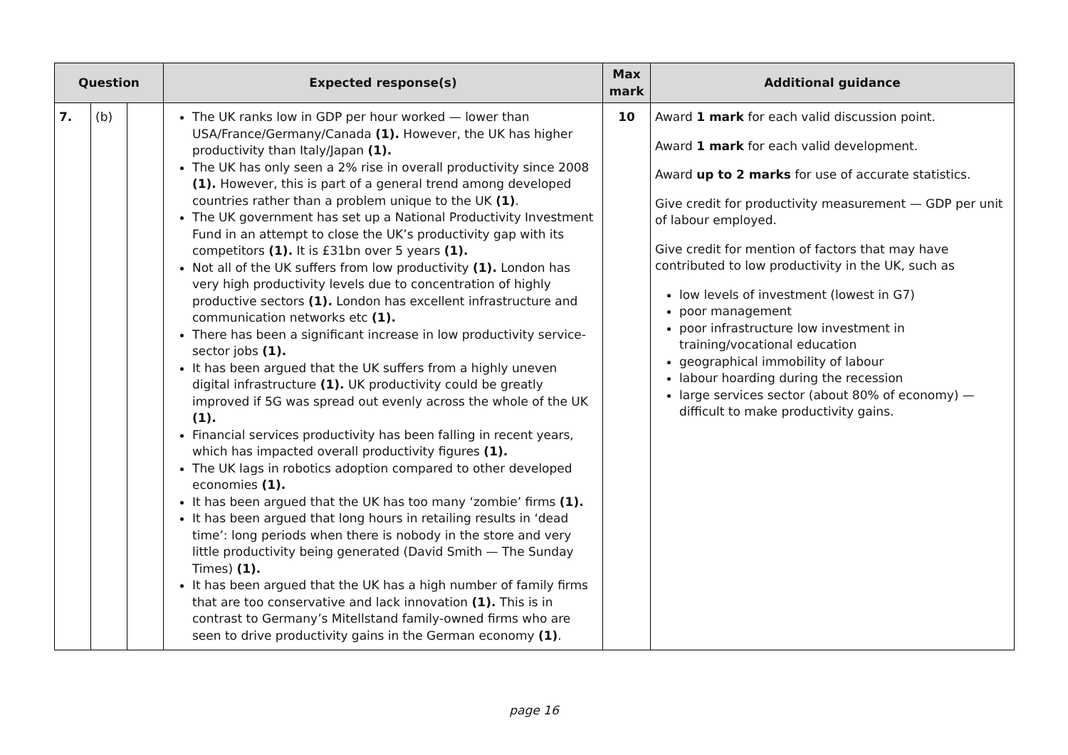| Question | | | Expected response(s) | Max mark | Additional guidance |
| --- | --- | --- | --- | --- | --- |
| 7. | (b) | | The UK ranks low in GDP per hour worked — lower than USA/France/Germany/Canada (1). However, the UK has higher productivity than Italy/Japan (1). The UK has only seen a 2% rise in overall productivity since 2008 (1). However, this is part of a general trend among developed countries rather than a problem unique to the UK (1) . The UK government has set up a National Productivity Investment Fund in an attempt to close the UK’s productivity gap with its competitors (1). It is £31bn over 5 years (1). Not all of the UK suffers from low productivity (1). London has very high productivity levels due to concentration of highly productive sectors (1). London has excellent infrastructure and communication networks etc (1). There has been a significant increase in low productivity service-sector jobs (1). It has been argued that the UK suffers from a highly uneven digital infrastructure (1). UK productivity could be greatly improved if 5G was spread out evenly across the whole of the UK (1). Financial services productivity has been falling in recent years, which has impacted overall productivity figures (1). The UK lags in robotics adoption compared to other developed economies (1). It has been argued that the UK has too many ‘zombie’ firms (1). It has been argued that long hours in retailing results in ‘dead time’: long periods when there is nobody in the store and very little productivity being generated (David Smith — The Sunday Times) (1). It has been argued that the UK has a high number of family firms that are too conservative and lack innovation (1). This is in contrast to Germany’s Mitellstand family-owned firms who are seen to drive productivity gains in the German economy (1) . | 10 | Award 1 mark for each valid discussion point. Award 1 mark for each valid development. Award up to 2 marks for use of accurate statistics. Give credit for productivity measurement — GDP per unit of labour employed. Give credit for mention of factors that may have contributed to low productivity in the UK, such as low levels of investment (lowest in G7) poor management poor infrastructure low investment in training/vocational education geographical immobility of labour labour hoarding during the recession large services sector (about 80% of economy) — difficult to make productivity gains. |
page 16